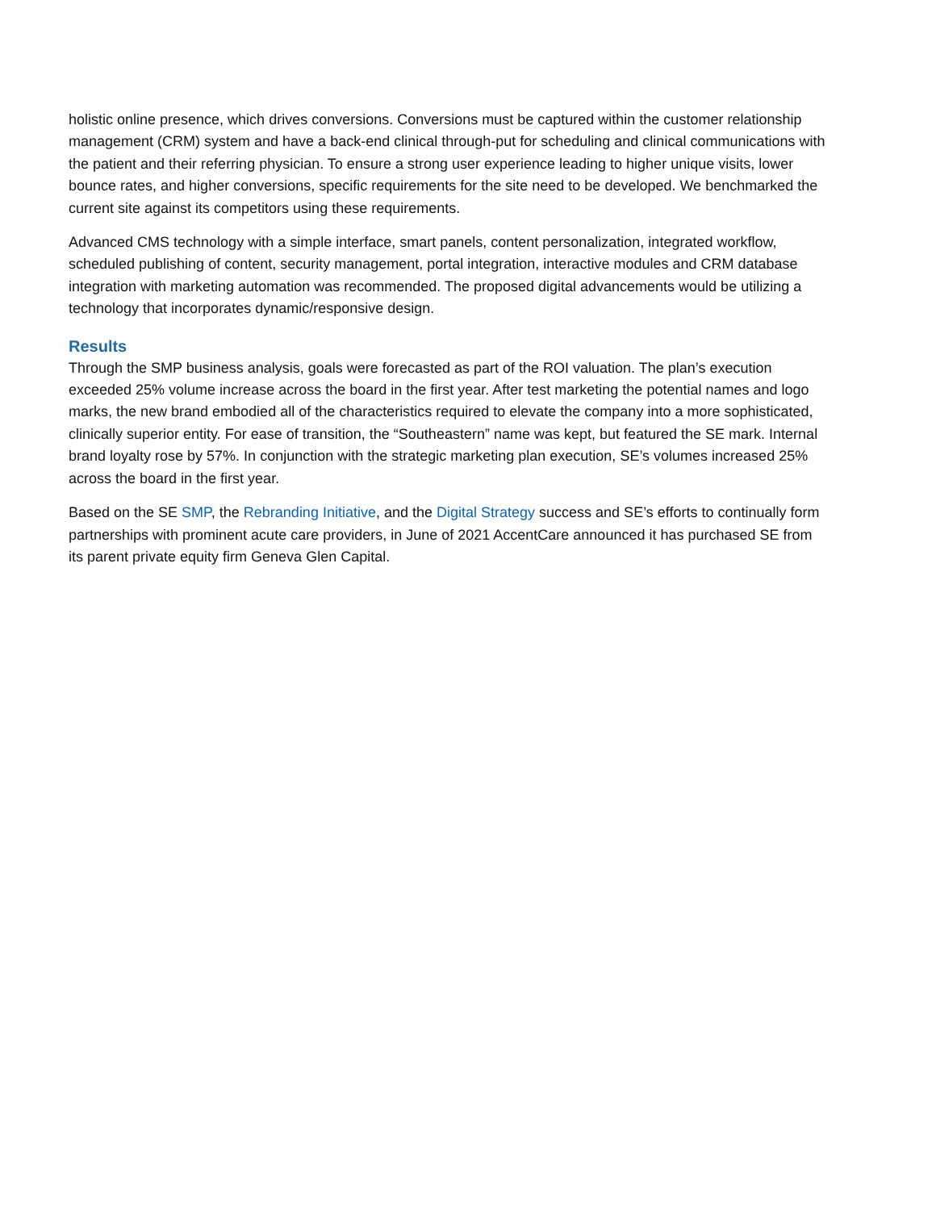holistic online presence, which drives conversions. Conversions must be captured within the customer relationship management (CRM) system and have a back-end clinical through-put for scheduling and clinical communications with the patient and their referring physician. To ensure a strong user experience leading to higher unique visits, lower bounce rates, and higher conversions, specific requirements for the site need to be developed. We benchmarked the current site against its competitors using these requirements.
Advanced CMS technology with a simple interface, smart panels, content personalization, integrated workflow, scheduled publishing of content, security management, portal integration, interactive modules and CRM database integration with marketing automation was recommended. The proposed digital advancements would be utilizing a technology that incorporates dynamic/responsive design.
Results
Through the SMP business analysis, goals were forecasted as part of the ROI valuation. The plan’s execution exceeded 25% volume increase across the board in the first year. After test marketing the potential names and logo marks, the new brand embodied all of the characteristics required to elevate the company into a more sophisticated, clinically superior entity. For ease of transition, the “Southeastern” name was kept, but featured the SE mark. Internal brand loyalty rose by 57%. In conjunction with the strategic marketing plan execution, SE’s volumes increased 25% across the board in the first year.
Based on the SE SMP, the Rebranding Initiative, and the Digital Strategy success and SE’s efforts to continually form partnerships with prominent acute care providers, in June of 2021 AccentCare announced it has purchased SE from its parent private equity firm Geneva Glen Capital.